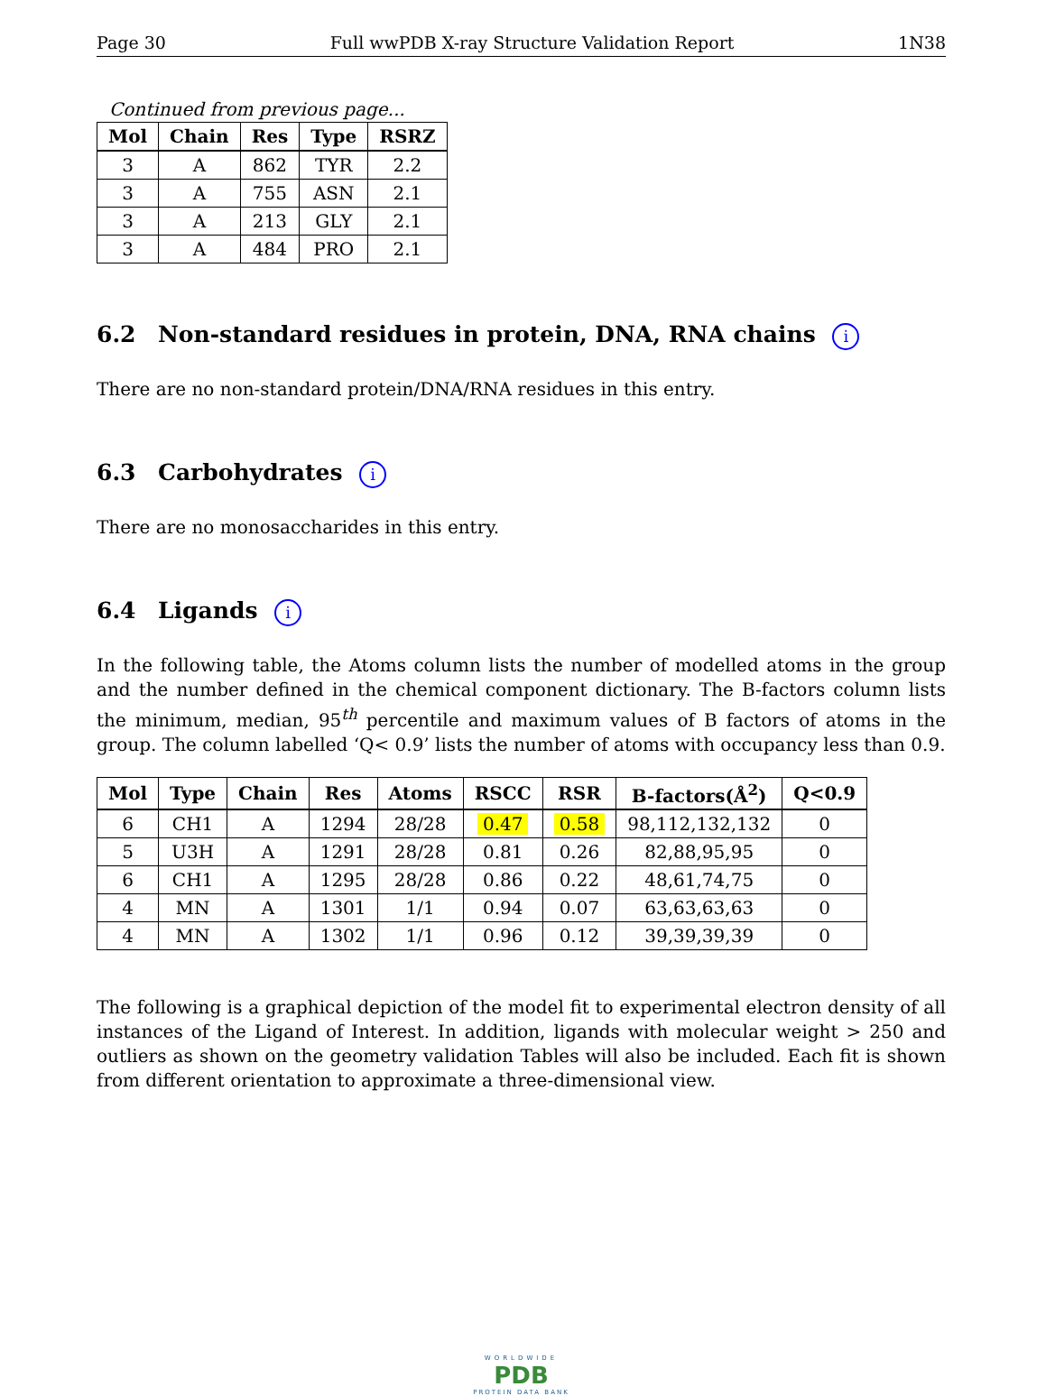Page 30 Full wwPDB X-ray Structure Validation Report 1N38
Continued from previous page...
| Mol | Chain | Res | Type | RSRZ |
| --- | --- | --- | --- | --- |
| 3 | A | 862 | TYR | 2.2 |
| 3 | A | 755 | ASN | 2.1 |
| 3 | A | 213 | GLY | 2.1 |
| 3 | A | 484 | PRO | 2.1 |
6.2 Non-standard residues in protein, DNA, RNA chains i
There are no non-standard protein/DNA/RNA residues in this entry.
6.3 Carbohydrates i
There are no monosaccharides in this entry.
6.4 Ligands i
In the following table, the Atoms column lists the number of modelled atoms in the group and the number defined in the chemical component dictionary. The B-factors column lists the minimum, median, 95<sup>th</sup> percentile and maximum values of B factors of atoms in the group. The column labelled ‘Q< 0.9’ lists the number of atoms with occupancy less than 0.9.
| Mol | Type | Chain | Res | Atoms | RSCC | RSR | B-factors(Å<sup>2</sup>) | Q<0.9 |
| --- | --- | --- | --- | --- | --- | --- | --- | --- |
| 6 | CH1 | A | 1294 | 28/28 | 0.47 | 0.58 | 98,112,132,132 | 0 |
| 5 | U3H | A | 1291 | 28/28 | 0.81 | 0.26 | 82,88,95,95 | 0 |
| 6 | CH1 | A | 1295 | 28/28 | 0.86 | 0.22 | 48,61,74,75 | 0 |
| 4 | MN | A | 1301 | 1/1 | 0.94 | 0.07 | 63,63,63,63 | 0 |
| 4 | MN | A | 1302 | 1/1 | 0.96 | 0.12 | 39,39,39,39 | 0 |
The following is a graphical depiction of the model fit to experimental electron density of all instances of the Ligand of Interest. In addition, ligands with molecular weight > 250 and outliers as shown on the geometry validation Tables will also be included. Each fit is shown from different orientation to approximate a three-dimensional view.
WORLDWIDE
PDB
PROTEIN DATA BANK